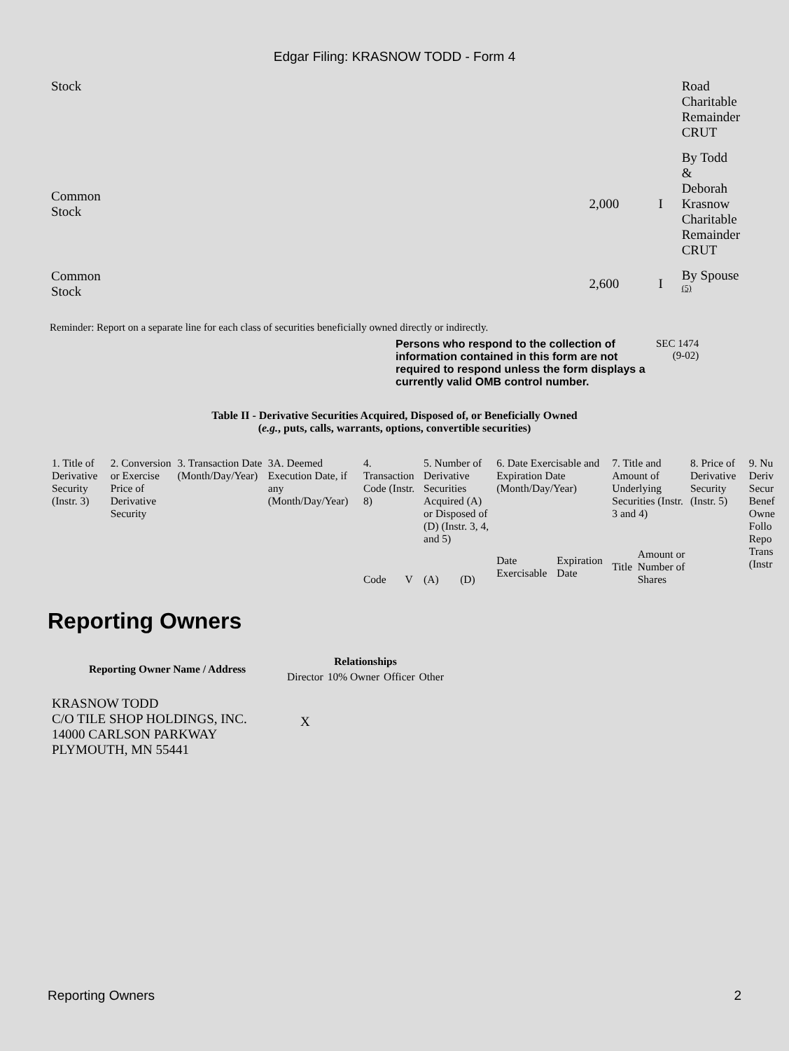Edgar Filing: KRASNOW TODD - Form 4
| Stock | | | Road Charitable Remainder CRUT |
| Common Stock | 2,000 | I | By Todd & Deborah Krasnow Charitable Remainder CRUT |
| Common Stock | 2,600 | I | By Spouse <sup>(5)</sup> |
Reminder: Report on a separate line for each class of securities beneficially owned directly or indirectly.
Persons who respond to the collection of information contained in this form are not required to respond unless the form displays a currently valid OMB control number.
SEC 1474
(9-02)
Table II - Derivative Securities Acquired, Disposed of, or Beneficially Owned
(e.g., puts, calls, warrants, options, convertible securities)
| 1. Title of Derivative Security (Instr. 3) | 2. Conversion or Exercise Price of Derivative Security | 3. Transaction Date (Month/Day/Year) | 3A. Deemed Execution Date, if any (Month/Day/Year) | 4. Transaction Code (Instr. 8) | | 5. Number of Derivative Securities Acquired (A) or Disposed of (D) (Instr. 3, 4, and 5) | | 6. Date Exercisable and Expiration Date (Month/Day/Year) | | 7. Title and Amount of Underlying Securities (Instr. 3 and 4) | | 8. Price of Derivative Security (Instr. 5) | 9. Nu Deriv Secur Benef Owne Follo Repo Trans (Instr |
| | | | | Code | V | (A) | (D) | Date Exercisable | Expiration Date | Title | Amount or Number of Shares | | |
Reporting Owners
| Reporting Owner Name / Address | Relationships | | | |
| --- | --- | --- | --- | --- |
| | Director | 10% Owner | Officer | Other |
| KRASNOW TODD C/O TILE SHOP HOLDINGS, INC. 14000 CARLSON PARKWAY PLYMOUTH, MN 55441 | X | | | |
Reporting Owners 2